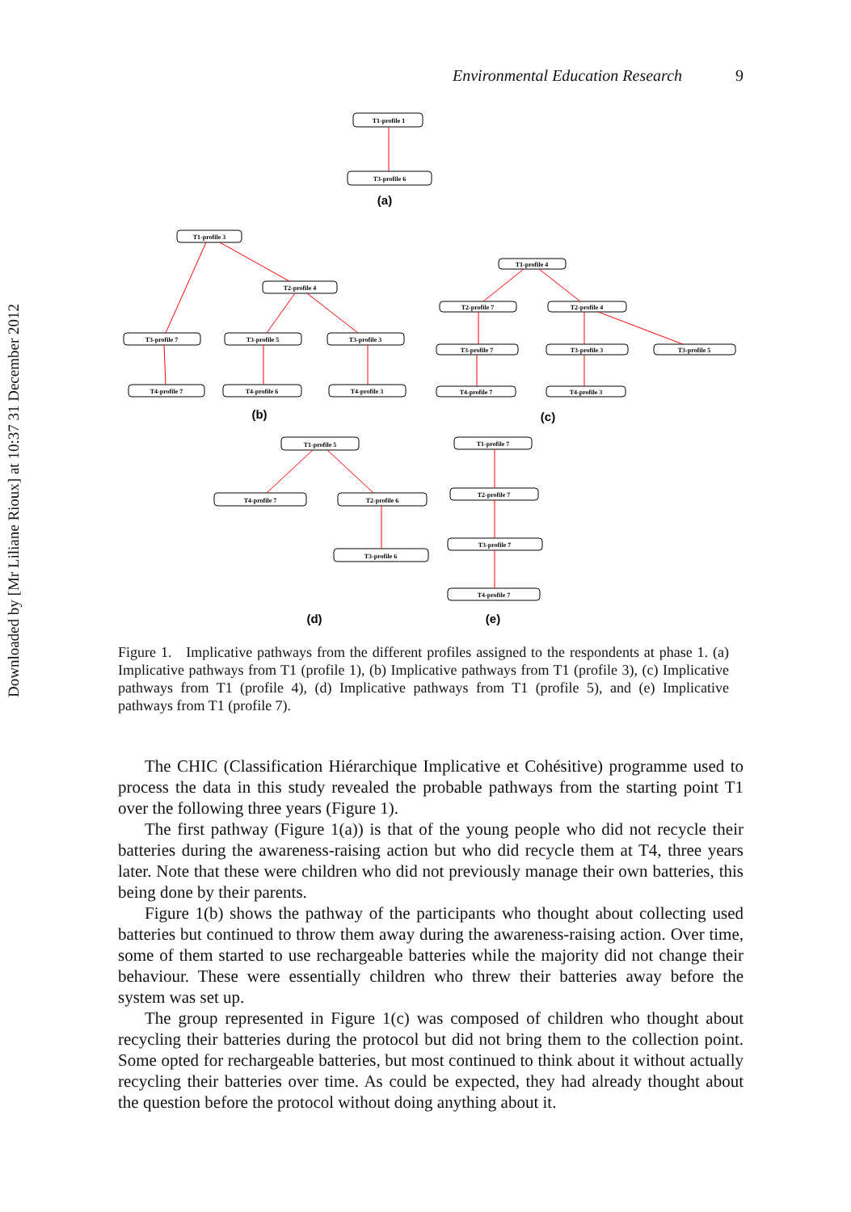Downloaded by [Mr Liliane Rioux] at 10:37 31 December 2012
Environmental Education Research 9
T1-profile 1
T3-profile 6
(a)
T1-profile 3
T2-profile 4
T3-profile 7
T3-profile 5
T3-profile 3
T4-profile 7
T4-profile 6
T4-profile 3
(b)
T1-profile 4
T2-profile 7
T2-profile 4
T3-profile 7
T3-profile 3
T3-profile 5
T4-profile 7
T4-profile 3
(c)
T1-profile 5
T4-profile 7
T2-profile 6
T3-profile 6
T1-profile 7
T2-profile 7
T3-profile 7
T4-profile 7
(d)
(e)
Figure 1. Implicative pathways from the different profiles assigned to the respondents at phase 1. (a) Implicative pathways from T1 (profile 1), (b) Implicative pathways from T1 (profile 3), (c) Implicative pathways from T1 (profile 4), (d) Implicative pathways from T1 (profile 5), and (e) Implicative pathways from T1 (profile 7).
The CHIC (Classification Hiérarchique Implicative et Cohésitive) programme used to process the data in this study revealed the probable pathways from the starting point T1 over the following three years (Figure 1).
The first pathway (Figure 1(a)) is that of the young people who did not recycle their batteries during the awareness-raising action but who did recycle them at T4, three years later. Note that these were children who did not previously manage their own batteries, this being done by their parents.
Figure 1(b) shows the pathway of the participants who thought about collecting used batteries but continued to throw them away during the awareness-raising action. Over time, some of them started to use rechargeable batteries while the majority did not change their behaviour. These were essentially children who threw their batteries away before the system was set up.
The group represented in Figure 1(c) was composed of children who thought about recycling their batteries during the protocol but did not bring them to the collection point. Some opted for rechargeable batteries, but most continued to think about it without actually recycling their batteries over time. As could be expected, they had already thought about the question before the protocol without doing anything about it.